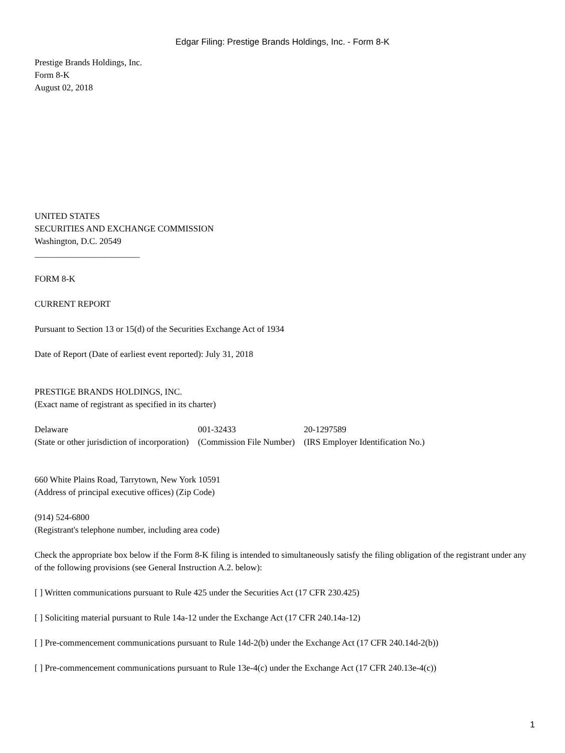Edgar Filing: Prestige Brands Holdings, Inc. - Form 8-K
Prestige Brands Holdings, Inc.
Form 8-K
August 02, 2018
UNITED STATES
SECURITIES AND EXCHANGE COMMISSION
Washington, D.C. 20549
________________________
FORM 8-K
CURRENT REPORT
Pursuant to Section 13 or 15(d) of the Securities Exchange Act of 1934
Date of Report (Date of earliest event reported): July 31, 2018
PRESTIGE BRANDS HOLDINGS, INC.
(Exact name of registrant as specified in its charter)
| Delaware | 001-32433 | 20-1297589 |
| (State or other jurisdiction of incorporation) | (Commission File Number) | (IRS Employer Identification No.) |
660 White Plains Road, Tarrytown, New York 10591
(Address of principal executive offices) (Zip Code)
(914) 524-6800
(Registrant's telephone number, including area code)
Check the appropriate box below if the Form 8-K filing is intended to simultaneously satisfy the filing obligation of the registrant under any of the following provisions (see General Instruction A.2. below):
[ ] Written communications pursuant to Rule 425 under the Securities Act (17 CFR 230.425)
[ ] Soliciting material pursuant to Rule 14a-12 under the Exchange Act (17 CFR 240.14a-12)
[ ] Pre-commencement communications pursuant to Rule 14d-2(b) under the Exchange Act (17 CFR 240.14d-2(b))
[ ] Pre-commencement communications pursuant to Rule 13e-4(c) under the Exchange Act (17 CFR 240.13e-4(c))
1